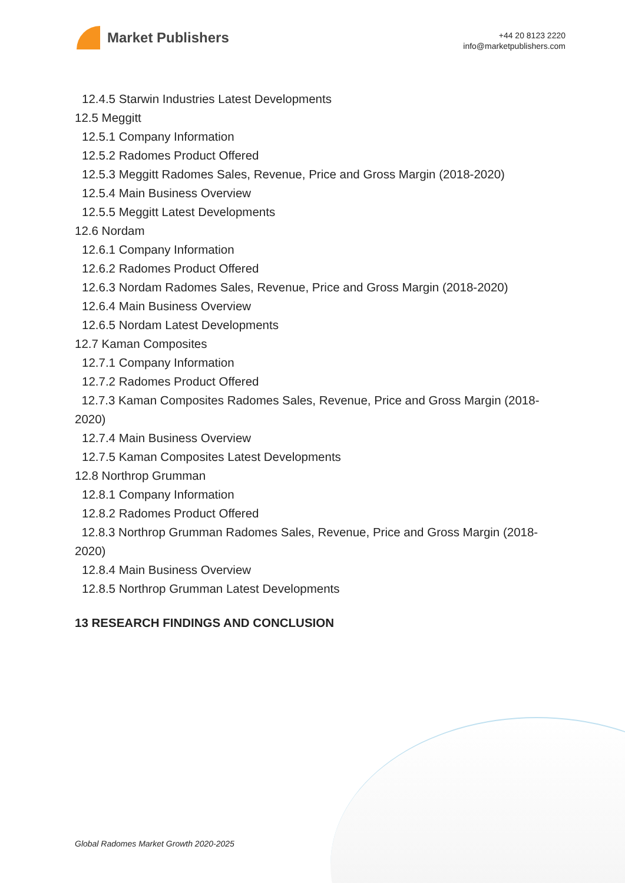Market Publishers
+44 20 8123 2220
info@marketpublishers.com
12.4.5 Starwin Industries Latest Developments
12.5 Meggitt
12.5.1 Company Information
12.5.2 Radomes Product Offered
12.5.3 Meggitt Radomes Sales, Revenue, Price and Gross Margin (2018-2020)
12.5.4 Main Business Overview
12.5.5 Meggitt Latest Developments
12.6 Nordam
12.6.1 Company Information
12.6.2 Radomes Product Offered
12.6.3 Nordam Radomes Sales, Revenue, Price and Gross Margin (2018-2020)
12.6.4 Main Business Overview
12.6.5 Nordam Latest Developments
12.7 Kaman Composites
12.7.1 Company Information
12.7.2 Radomes Product Offered
12.7.3 Kaman Composites Radomes Sales, Revenue, Price and Gross Margin (2018-2020)
12.7.4 Main Business Overview
12.7.5 Kaman Composites Latest Developments
12.8 Northrop Grumman
12.8.1 Company Information
12.8.2 Radomes Product Offered
12.8.3 Northrop Grumman Radomes Sales, Revenue, Price and Gross Margin (2018-2020)
12.8.4 Main Business Overview
12.8.5 Northrop Grumman Latest Developments
13 RESEARCH FINDINGS AND CONCLUSION
Global Radomes Market Growth 2020-2025